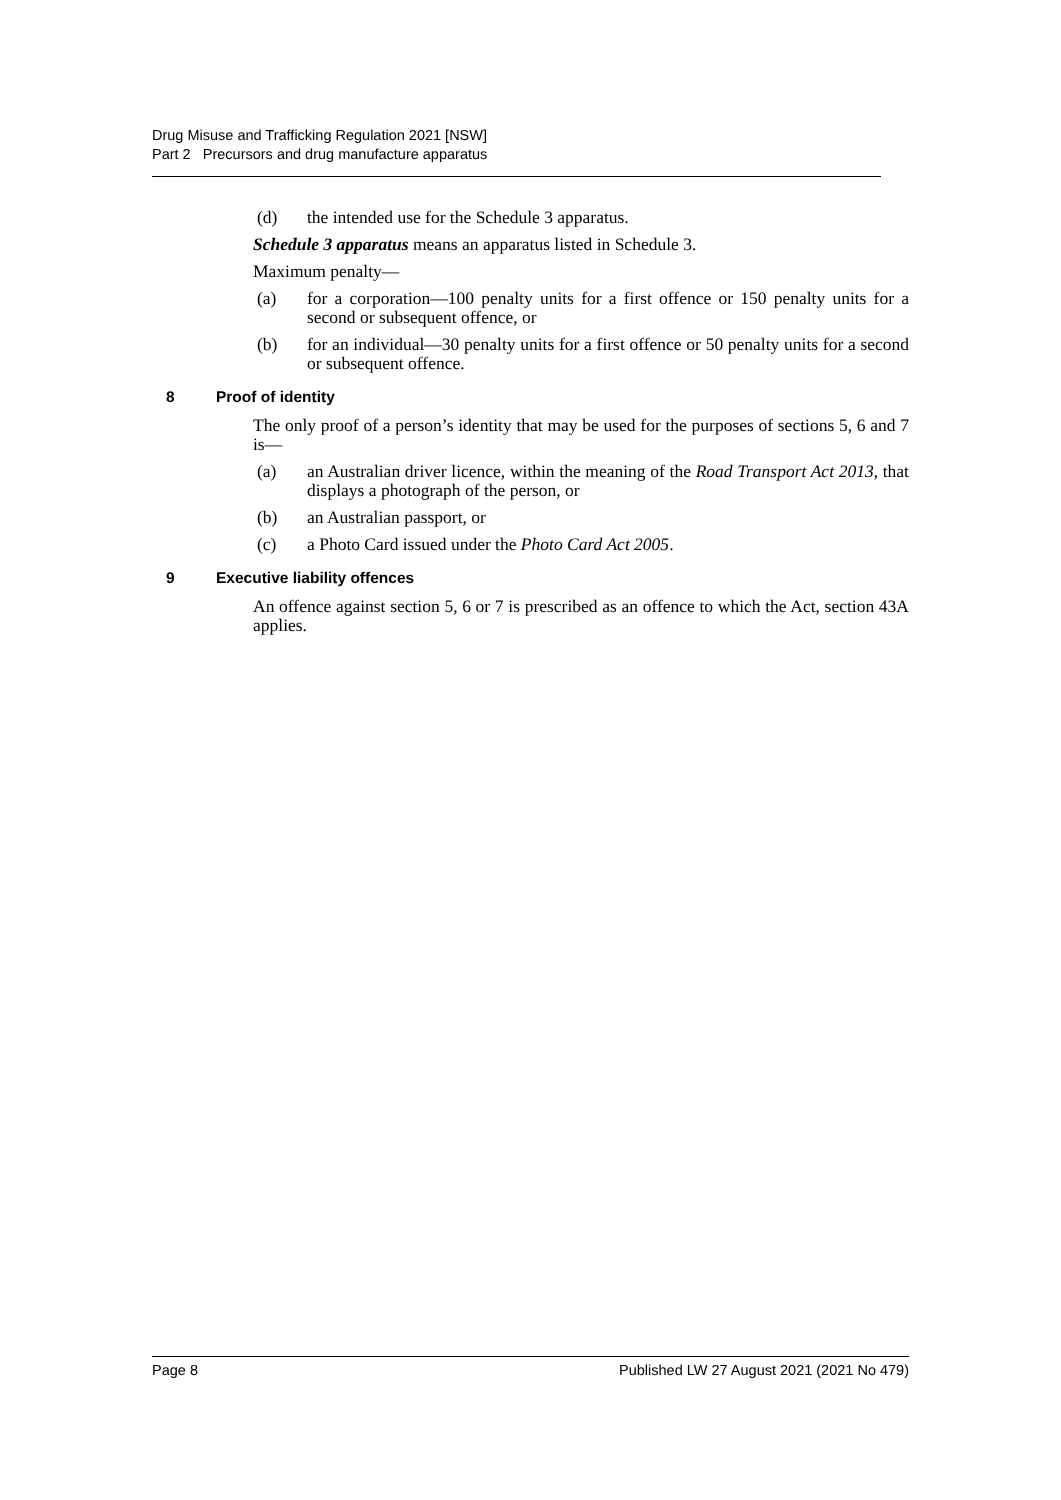Drug Misuse and Trafficking Regulation 2021 [NSW]
Part 2 Precursors and drug manufacture apparatus
(d) the intended use for the Schedule 3 apparatus.
Schedule 3 apparatus means an apparatus listed in Schedule 3.
Maximum penalty—
(a) for a corporation—100 penalty units for a first offence or 150 penalty units for a second or subsequent offence, or
(b) for an individual—30 penalty units for a first offence or 50 penalty units for a second or subsequent offence.
8 Proof of identity
The only proof of a person’s identity that may be used for the purposes of sections 5, 6 and 7 is—
(a) an Australian driver licence, within the meaning of the Road Transport Act 2013, that displays a photograph of the person, or
(b) an Australian passport, or
(c) a Photo Card issued under the Photo Card Act 2005.
9 Executive liability offences
An offence against section 5, 6 or 7 is prescribed as an offence to which the Act, section 43A applies.
Page 8 Published LW 27 August 2021 (2021 No 479)